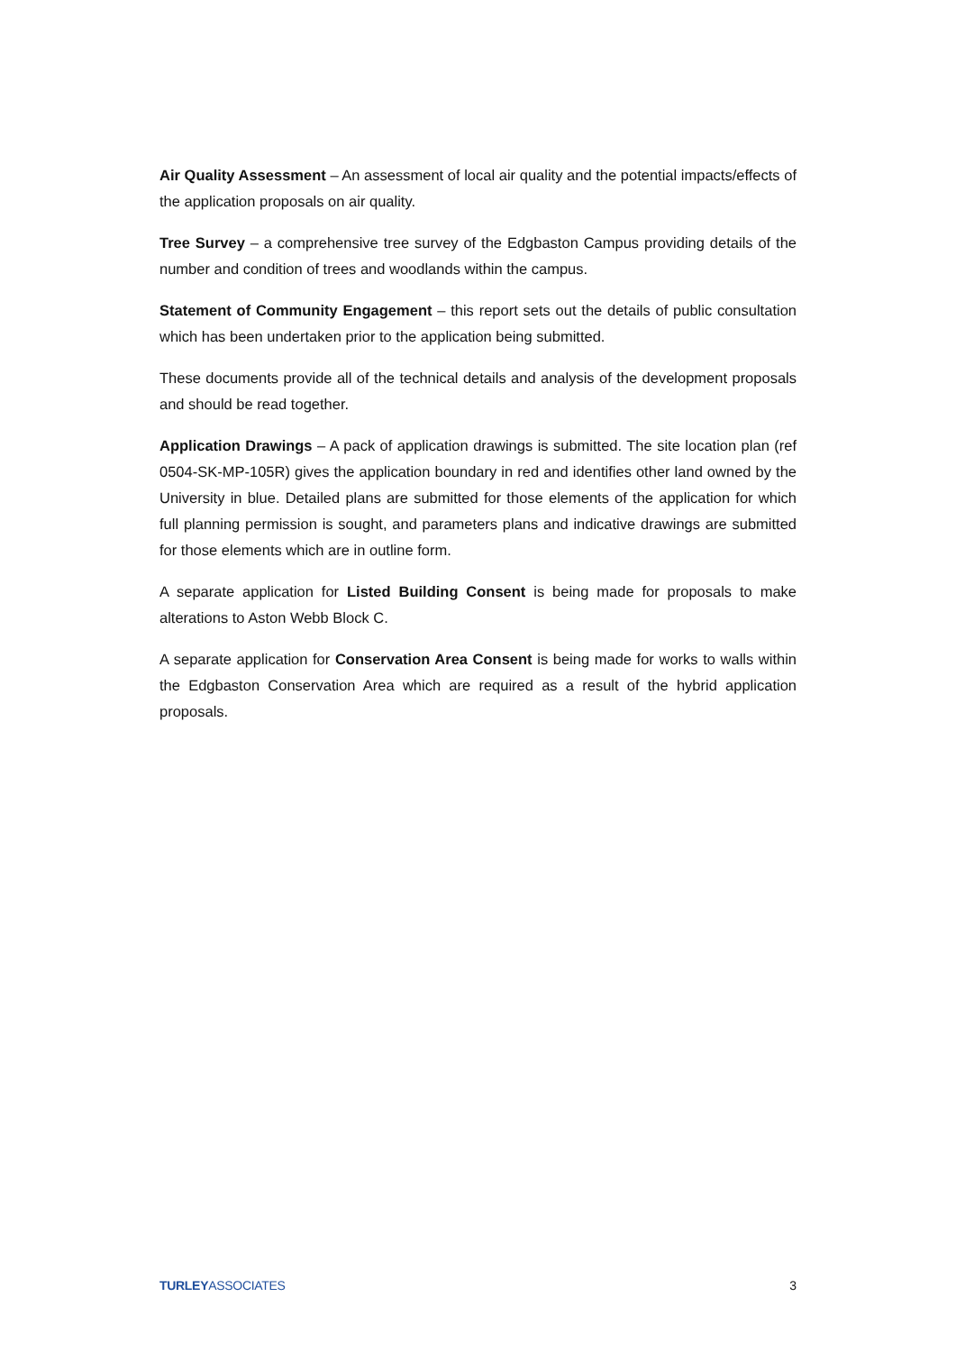Air Quality Assessment – An assessment of local air quality and the potential impacts/effects of the application proposals on air quality.
Tree Survey – a comprehensive tree survey of the Edgbaston Campus providing details of the number and condition of trees and woodlands within the campus.
Statement of Community Engagement – this report sets out the details of public consultation which has been undertaken prior to the application being submitted.
These documents provide all of the technical details and analysis of the development proposals and should be read together.
Application Drawings – A pack of application drawings is submitted. The site location plan (ref 0504-SK-MP-105R) gives the application boundary in red and identifies other land owned by the University in blue. Detailed plans are submitted for those elements of the application for which full planning permission is sought, and parameters plans and indicative drawings are submitted for those elements which are in outline form.
A separate application for Listed Building Consent is being made for proposals to make alterations to Aston Webb Block C.
A separate application for Conservation Area Consent is being made for works to walls within the Edgbaston Conservation Area which are required as a result of the hybrid application proposals.
TURLEYASSOCIATES 3